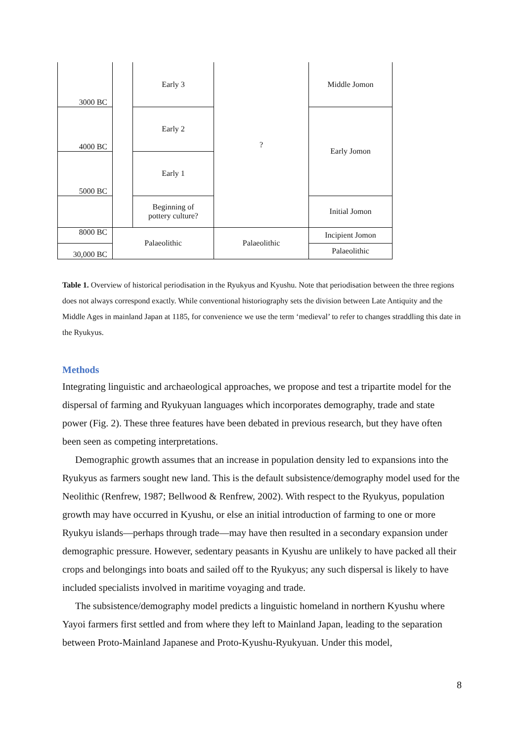| 3000 BC | | Early 3 | ? | Middle Jomon |
| 4000 BC | | Early 2 | | Early Jomon |
| 5000 BC | | Early 1 | | |
| | | Beginning of pottery culture? | | Initial Jomon |
| 8000 BC | Palaeolithic | | Palaeolithic | Incipient Jomon |
| 30,000 BC | | | | Palaeolithic |
Table 1. Overview of historical periodisation in the Ryukyus and Kyushu. Note that periodisation between the three regions does not always correspond exactly. While conventional historiography sets the division between Late Antiquity and the Middle Ages in mainland Japan at 1185, for convenience we use the term ‘medieval’ to refer to changes straddling this date in the Ryukyus.
Methods
Integrating linguistic and archaeological approaches, we propose and test a tripartite model for the dispersal of farming and Ryukyuan languages which incorporates demography, trade and state power (Fig. 2). These three features have been debated in previous research, but they have often been seen as competing interpretations.
Demographic growth assumes that an increase in population density led to expansions into the Ryukyus as farmers sought new land. This is the default subsistence/demography model used for the Neolithic (Renfrew, 1987; Bellwood & Renfrew, 2002). With respect to the Ryukyus, population growth may have occurred in Kyushu, or else an initial introduction of farming to one or more Ryukyu islands—perhaps through trade—may have then resulted in a secondary expansion under demographic pressure. However, sedentary peasants in Kyushu are unlikely to have packed all their crops and belongings into boats and sailed off to the Ryukyus; any such dispersal is likely to have included specialists involved in maritime voyaging and trade.
The subsistence/demography model predicts a linguistic homeland in northern Kyushu where Yayoi farmers first settled and from where they left to Mainland Japan, leading to the separation between Proto-Mainland Japanese and Proto-Kyushu-Ryukyuan. Under this model,
8